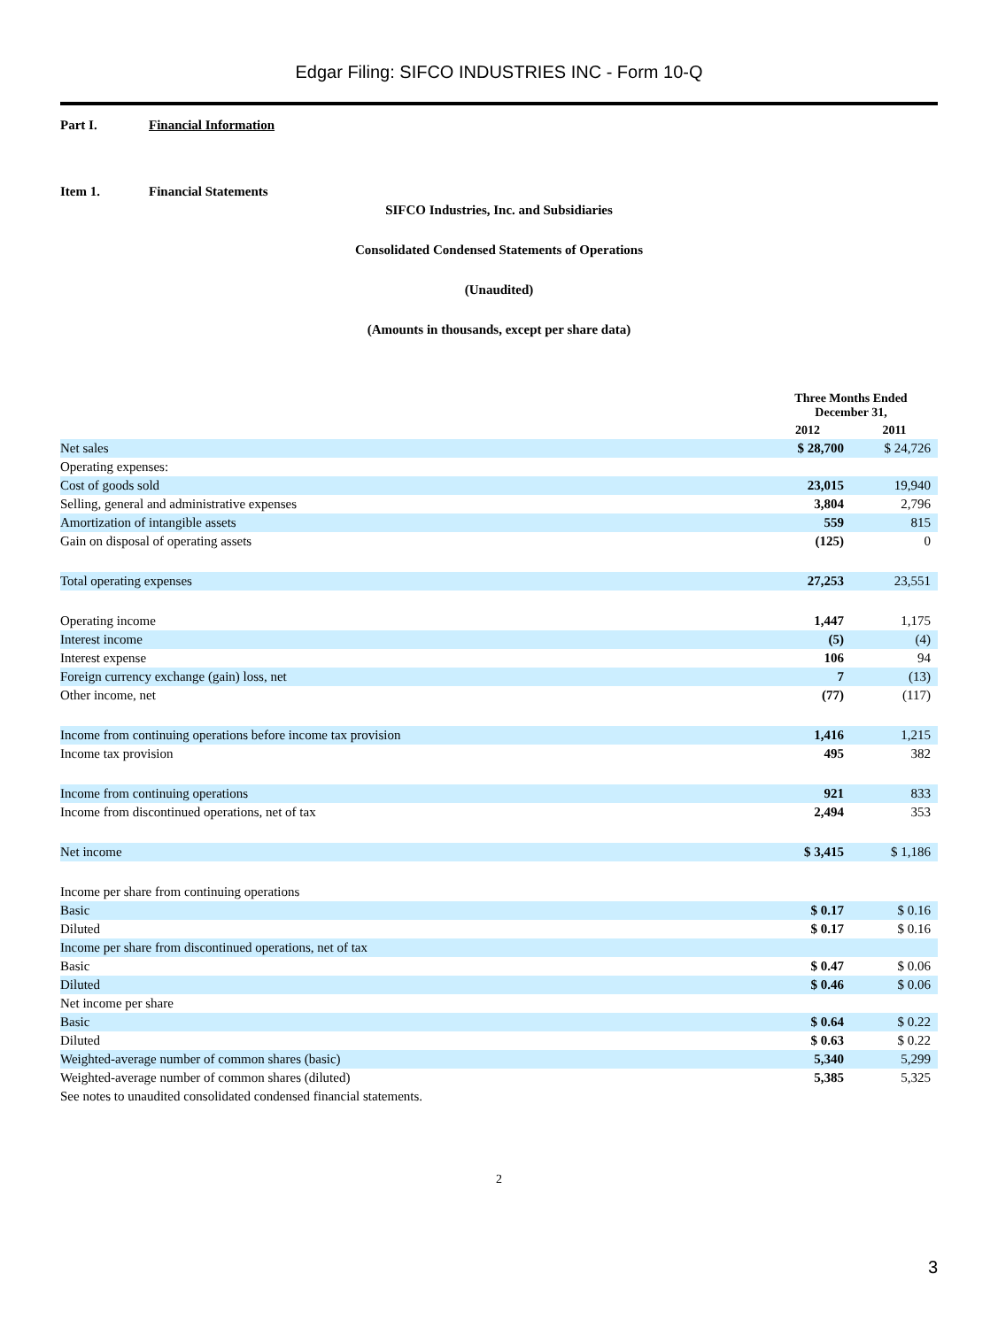Edgar Filing: SIFCO INDUSTRIES INC - Form 10-Q
Part I. Financial Information
Item 1. Financial Statements
SIFCO Industries, Inc. and Subsidiaries
Consolidated Condensed Statements of Operations
(Unaudited)
(Amounts in thousands, except per share data)
| | Three Months Ended December 31, | |
| --- | --- | --- |
| | 2012 | 2011 |
| Net sales | $ 28,700 | $ 24,726 |
| Operating expenses: | | |
| Cost of goods sold | 23,015 | 19,940 |
| Selling, general and administrative expenses | 3,804 | 2,796 |
| Amortization of intangible assets | 559 | 815 |
| Gain on disposal of operating assets | (125) | 0 |
| Total operating expenses | 27,253 | 23,551 |
| Operating income | 1,447 | 1,175 |
| Interest income | (5) | (4) |
| Interest expense | 106 | 94 |
| Foreign currency exchange (gain) loss, net | 7 | (13) |
| Other income, net | (77) | (117) |
| Income from continuing operations before income tax provision | 1,416 | 1,215 |
| Income tax provision | 495 | 382 |
| Income from continuing operations | 921 | 833 |
| Income from discontinued operations, net of tax | 2,494 | 353 |
| Net income | $ 3,415 | $ 1,186 |
| Income per share from continuing operations | | |
| Basic | $ 0.17 | $ 0.16 |
| Diluted | $ 0.17 | $ 0.16 |
| Income per share from discontinued operations, net of tax | | |
| Basic | $ 0.47 | $ 0.06 |
| Diluted | $ 0.46 | $ 0.06 |
| Net income per share | | |
| Basic | $ 0.64 | $ 0.22 |
| Diluted | $ 0.63 | $ 0.22 |
| Weighted-average number of common shares (basic) | 5,340 | 5,299 |
| Weighted-average number of common shares (diluted) | 5,385 | 5,325 |
| See notes to unaudited consolidated condensed financial statements. | | |
2
3